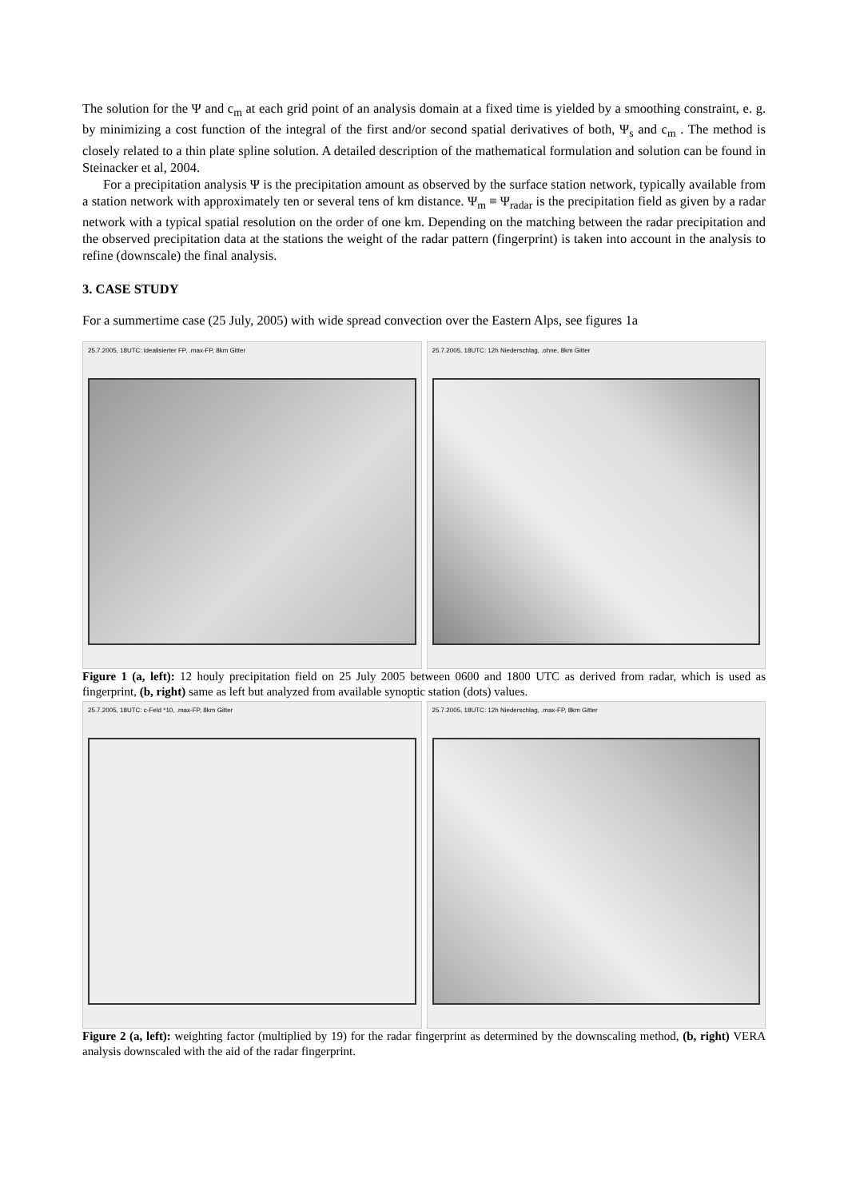The solution for the Ψ and c<sub>m</sub> at each grid point of an analysis domain at a fixed time is yielded by a smoothing constraint, e. g. by minimizing a cost function of the integral of the first and/or second spatial derivatives of both, Ψ<sub>s</sub> and c<sub>m</sub> . The method is closely related to a thin plate spline solution. A detailed description of the mathematical formulation and solution can be found in Steinacker et al, 2004.
For a precipitation analysis Ψ is the precipitation amount as observed by the surface station network, typically available from a station network with approximately ten or several tens of km distance. Ψ<sub>m</sub> ≡ Ψ<sub>radar</sub> is the precipitation field as given by a radar network with a typical spatial resolution on the order of one km. Depending on the matching between the radar precipitation and the observed precipitation data at the stations the weight of the radar pattern (fingerprint) is taken into account in the analysis to refine (downscale) the final analysis.
3. CASE STUDY
For a summertime case (25 July, 2005) with wide spread convection over the Eastern Alps, see figures 1a
25.7.2005, 18UTC: idealisierter FP, .max-FP, 8km Gitter
25.7.2005, 18UTC: 12h Niederschlag, .ohne, 8km Gitter
Figure 1 (a, left): 12 houly precipitation field on 25 July 2005 between 0600 and 1800 UTC as derived from radar, which is used as fingerprint, (b, right) same as left but analyzed from available synoptic station (dots) values.
25.7.2005, 18UTC: c-Feld *10, .max-FP, 8km Gitter
25.7.2005, 18UTC: 12h Niederschlag, .max-FP, 8km Gitter
Figure 2 (a, left): weighting factor (multiplied by 19) for the radar fingerprint as determined by the downscaling method, (b, right) VERA analysis downscaled with the aid of the radar fingerprint.